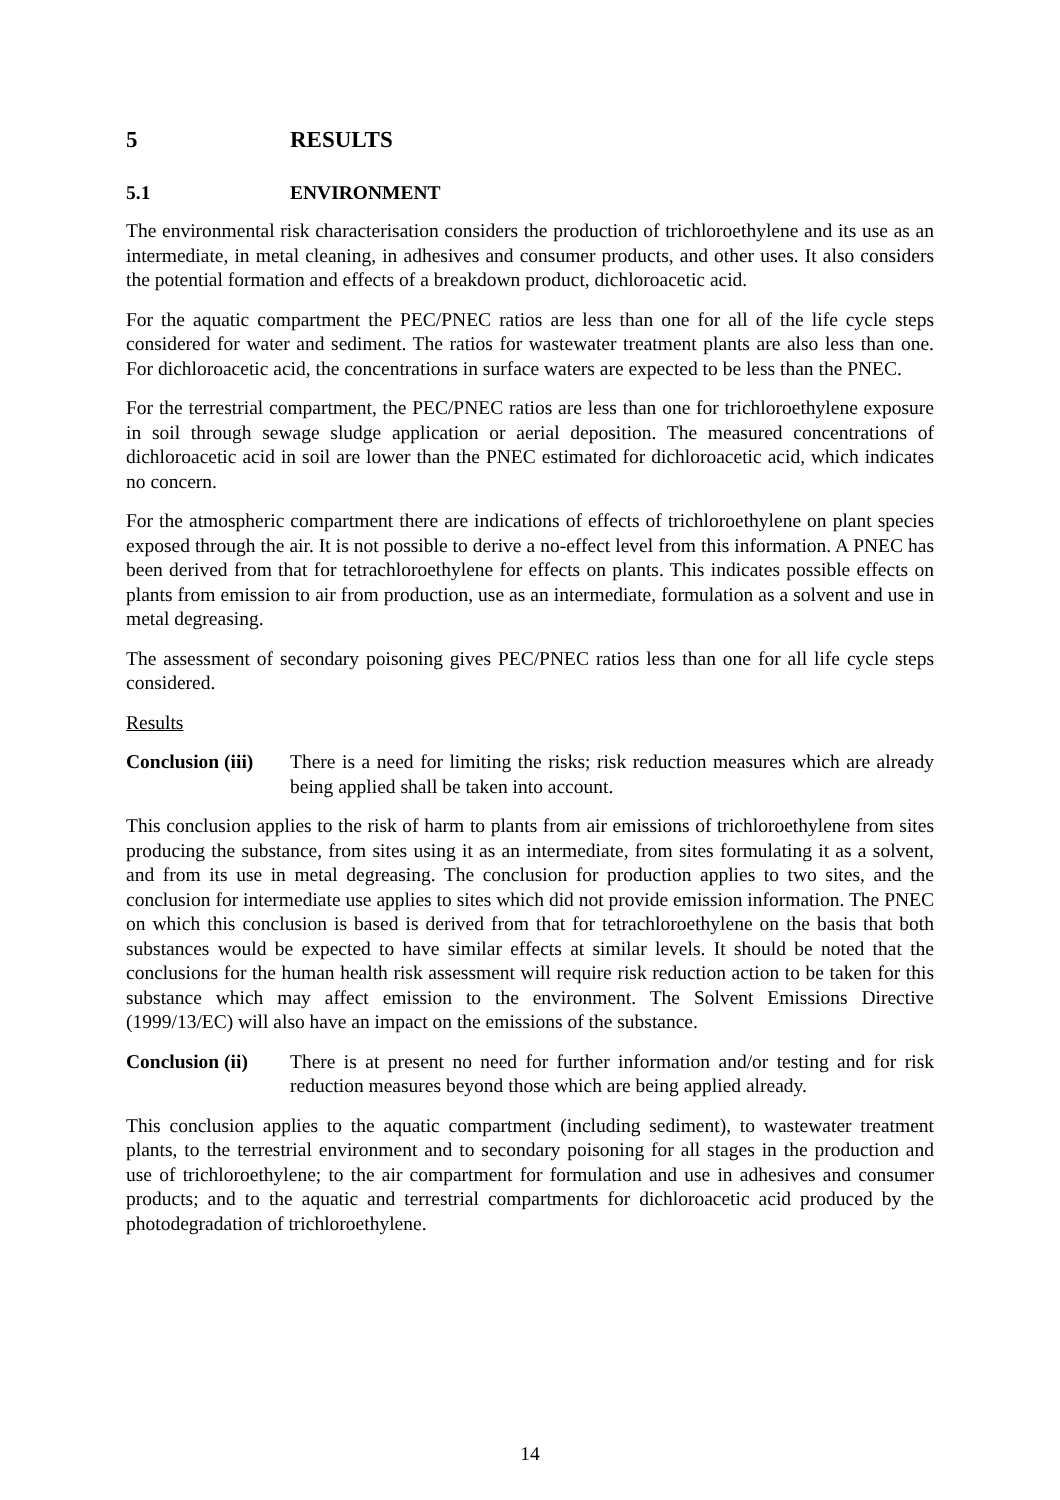5 RESULTS
5.1 ENVIRONMENT
The environmental risk characterisation considers the production of trichloroethylene and its use as an intermediate, in metal cleaning, in adhesives and consumer products, and other uses. It also considers the potential formation and effects of a breakdown product, dichloroacetic acid.
For the aquatic compartment the PEC/PNEC ratios are less than one for all of the life cycle steps considered for water and sediment. The ratios for wastewater treatment plants are also less than one. For dichloroacetic acid, the concentrations in surface waters are expected to be less than the PNEC.
For the terrestrial compartment, the PEC/PNEC ratios are less than one for trichloroethylene exposure in soil through sewage sludge application or aerial deposition. The measured concentrations of dichloroacetic acid in soil are lower than the PNEC estimated for dichloroacetic acid, which indicates no concern.
For the atmospheric compartment there are indications of effects of trichloroethylene on plant species exposed through the air. It is not possible to derive a no-effect level from this information. A PNEC has been derived from that for tetrachloroethylene for effects on plants. This indicates possible effects on plants from emission to air from production, use as an intermediate, formulation as a solvent and use in metal degreasing.
The assessment of secondary poisoning gives PEC/PNEC ratios less than one for all life cycle steps considered.
Results
Conclusion (iii) There is a need for limiting the risks; risk reduction measures which are already being applied shall be taken into account.
This conclusion applies to the risk of harm to plants from air emissions of trichloroethylene from sites producing the substance, from sites using it as an intermediate, from sites formulating it as a solvent, and from its use in metal degreasing. The conclusion for production applies to two sites, and the conclusion for intermediate use applies to sites which did not provide emission information. The PNEC on which this conclusion is based is derived from that for tetrachloroethylene on the basis that both substances would be expected to have similar effects at similar levels. It should be noted that the conclusions for the human health risk assessment will require risk reduction action to be taken for this substance which may affect emission to the environment. The Solvent Emissions Directive (1999/13/EC) will also have an impact on the emissions of the substance.
Conclusion (ii) There is at present no need for further information and/or testing and for risk reduction measures beyond those which are being applied already.
This conclusion applies to the aquatic compartment (including sediment), to wastewater treatment plants, to the terrestrial environment and to secondary poisoning for all stages in the production and use of trichloroethylene; to the air compartment for formulation and use in adhesives and consumer products; and to the aquatic and terrestrial compartments for dichloroacetic acid produced by the photodegradation of trichloroethylene.
14